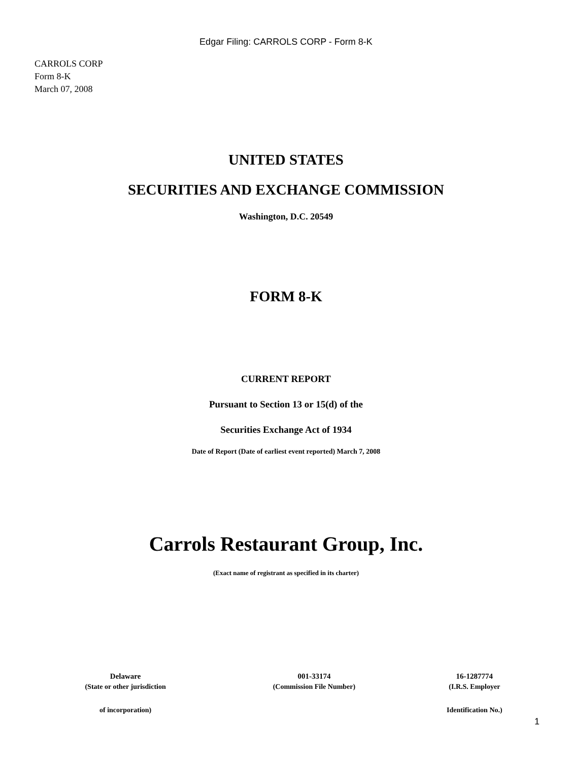Edgar Filing: CARROLS CORP - Form 8-K
CARROLS CORP
Form 8-K
March 07, 2008
UNITED STATES
SECURITIES AND EXCHANGE COMMISSION
Washington, D.C. 20549
FORM 8-K
CURRENT REPORT
Pursuant to Section 13 or 15(d) of the
Securities Exchange Act of 1934
Date of Report (Date of earliest event reported) March 7, 2008
Carrols Restaurant Group, Inc.
(Exact name of registrant as specified in its charter)
| Delaware | 001-33174 | 16-1287774 |
| (State or other jurisdiction | (Commission File Number) | (I.R.S. Employer |
| of incorporation) | | Identification No.) |
1